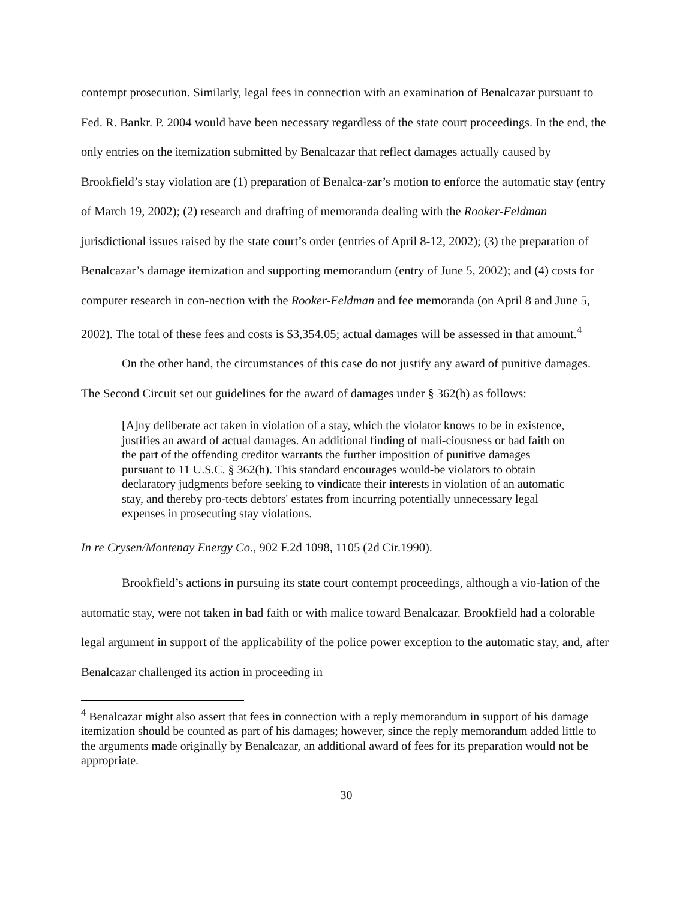contempt prosecution. Similarly, legal fees in connection with an examination of Benalcazar pursuant to Fed. R. Bankr. P. 2004 would have been necessary regardless of the state court proceedings. In the end, the only entries on the itemization submitted by Benalcazar that reflect damages actually caused by Brookfield’s stay violation are (1) preparation of Benalca-zar’s motion to enforce the automatic stay (entry of March 19, 2002); (2) research and drafting of memoranda dealing with the Rooker-Feldman jurisdictional issues raised by the state court’s order (entries of April 8-12, 2002); (3) the preparation of Benalcazar’s damage itemization and supporting memorandum (entry of June 5, 2002); and (4) costs for computer research in con-nection with the Rooker-Feldman and fee memoranda (on April 8 and June 5, 2002). The total of these fees and costs is $3,354.05; actual damages will be assessed in that amount.<sup>4</sup>
On the other hand, the circumstances of this case do not justify any award of punitive damages. The Second Circuit set out guidelines for the award of damages under § 362(h) as follows:
[A]ny deliberate act taken in violation of a stay, which the violator knows to be in existence, justifies an award of actual damages. An additional finding of mali-ciousness or bad faith on the part of the offending creditor warrants the further imposition of punitive damages pursuant to 11 U.S.C. § 362(h). This standard encourages would-be violators to obtain declaratory judgments before seeking to vindicate their interests in violation of an automatic stay, and thereby pro-tects debtors' estates from incurring potentially unnecessary legal expenses in prosecuting stay violations.
In re Crysen/Montenay Energy Co., 902 F.2d 1098, 1105 (2d Cir.1990).
Brookfield’s actions in pursuing its state court contempt proceedings, although a vio-lation of the automatic stay, were not taken in bad faith or with malice toward Benalcazar. Brookfield had a colorable legal argument in support of the applicability of the police power exception to the automatic stay, and, after Benalcazar challenged its action in proceeding in
<sup>4</sup> Benalcazar might also assert that fees in connection with a reply memorandum in support of his damage itemization should be counted as part of his damages; however, since the reply memorandum added little to the arguments made originally by Benalcazar, an additional award of fees for its preparation would not be appropriate.
30